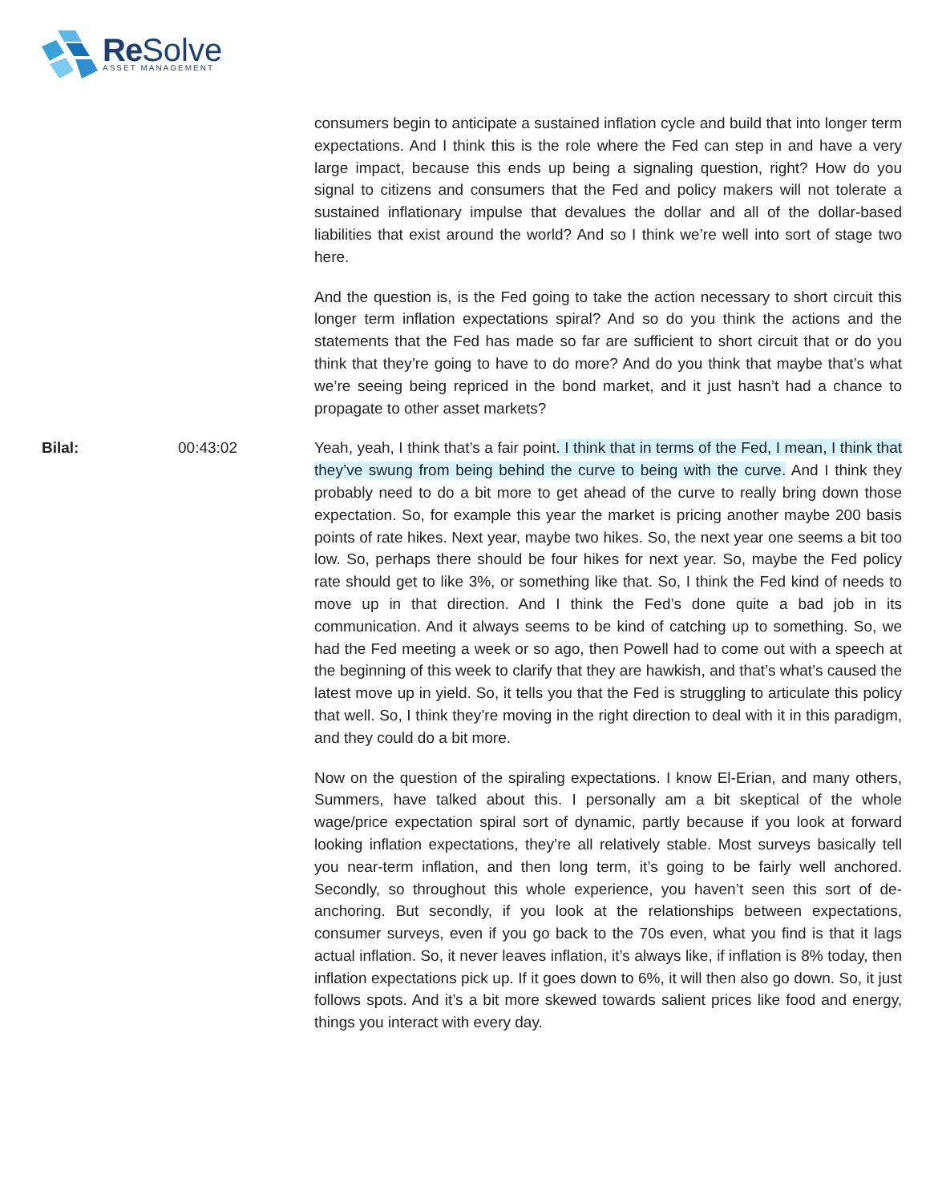Re Solve
ASSET MANAGEMENT
consumers begin to anticipate a sustained inflation cycle and build that into longer term expectations. And I think this is the role where the Fed can step in and have a very large impact, because this ends up being a signaling question, right? How do you signal to citizens and consumers that the Fed and policy makers will not tolerate a sustained inflationary impulse that devalues the dollar and all of the dollar-based liabilities that exist around the world? And so I think we’re well into sort of stage two here.
And the question is, is the Fed going to take the action necessary to short circuit this longer term inflation expectations spiral? And so do you think the actions and the statements that the Fed has made so far are sufficient to short circuit that or do you think that they’re going to have to do more? And do you think that maybe that’s what we’re seeing being repriced in the bond market, and it just hasn’t had a chance to propagate to other asset markets?
Bilal: 00:43:02 Yeah, yeah, I think that’s a fair point. I think that in terms of the Fed, I mean, I think that they’ve swung from being behind the curve to being with the curve. And I think they probably need to do a bit more to get ahead of the curve to really bring down those expectation. So, for example this year the market is pricing another maybe 200 basis points of rate hikes. Next year, maybe two hikes. So, the next year one seems a bit too low. So, perhaps there should be four hikes for next year. So, maybe the Fed policy rate should get to like 3%, or something like that. So, I think the Fed kind of needs to move up in that direction. And I think the Fed’s done quite a bad job in its communication. And it always seems to be kind of catching up to something. So, we had the Fed meeting a week or so ago, then Powell had to come out with a speech at the beginning of this week to clarify that they are hawkish, and that’s what’s caused the latest move up in yield. So, it tells you that the Fed is struggling to articulate this policy that well. So, I think they’re moving in the right direction to deal with it in this paradigm, and they could do a bit more.
Now on the question of the spiraling expectations. I know El-Erian, and many others, Summers, have talked about this. I personally am a bit skeptical of the whole wage/price expectation spiral sort of dynamic, partly because if you look at forward looking inflation expectations, they’re all relatively stable. Most surveys basically tell you near-term inflation, and then long term, it’s going to be fairly well anchored. Secondly, so throughout this whole experience, you haven’t seen this sort of de-anchoring. But secondly, if you look at the relationships between expectations, consumer surveys, even if you go back to the 70s even, what you find is that it lags actual inflation. So, it never leaves inflation, it’s always like, if inflation is 8% today, then inflation expectations pick up. If it goes down to 6%, it will then also go down. So, it just follows spots. And it’s a bit more skewed towards salient prices like food and energy, things you interact with every day.